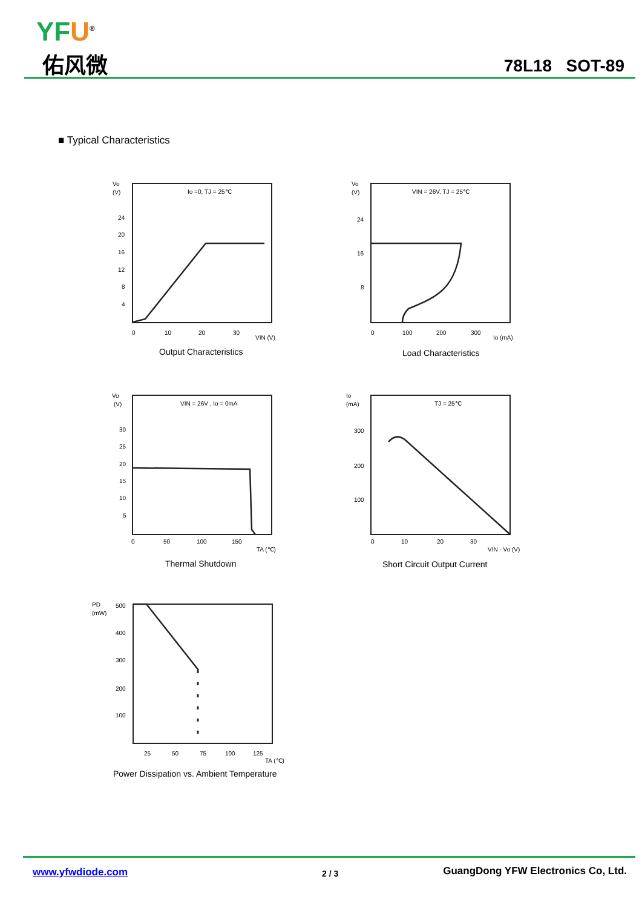YFU<sup>®</sup>
佑风微 78L18 SOT-89
■ Typical Characteristics
Vo
(V)
Io =0, TJ = 25℃
24
20
16
12
8
4
0
10
20
30
VIN (V)
Output Characteristics
Vo
(V)
VIN = 26V, TJ = 25℃
24
16
8
0
100
200
300
Io (mA)
Load Characteristics
Vo
(V)
VIN = 26V , Io = 0mA
30
25
20
15
10
5
0
50
100
150
TA (℃)
Thermal Shutdown
Io
(mA)
TJ = 25℃
300
200
100
0
10
20
30
VIN - Vo (V)
Short Circuit Output Current
PD
(mW)
500
400
300
200
100
25
50
75
100
125
TA (℃)
Power Dissipation vs. Ambient Temperature
www.yfwdiode.com 2 / 3 GuangDong YFW Electronics Co, Ltd.